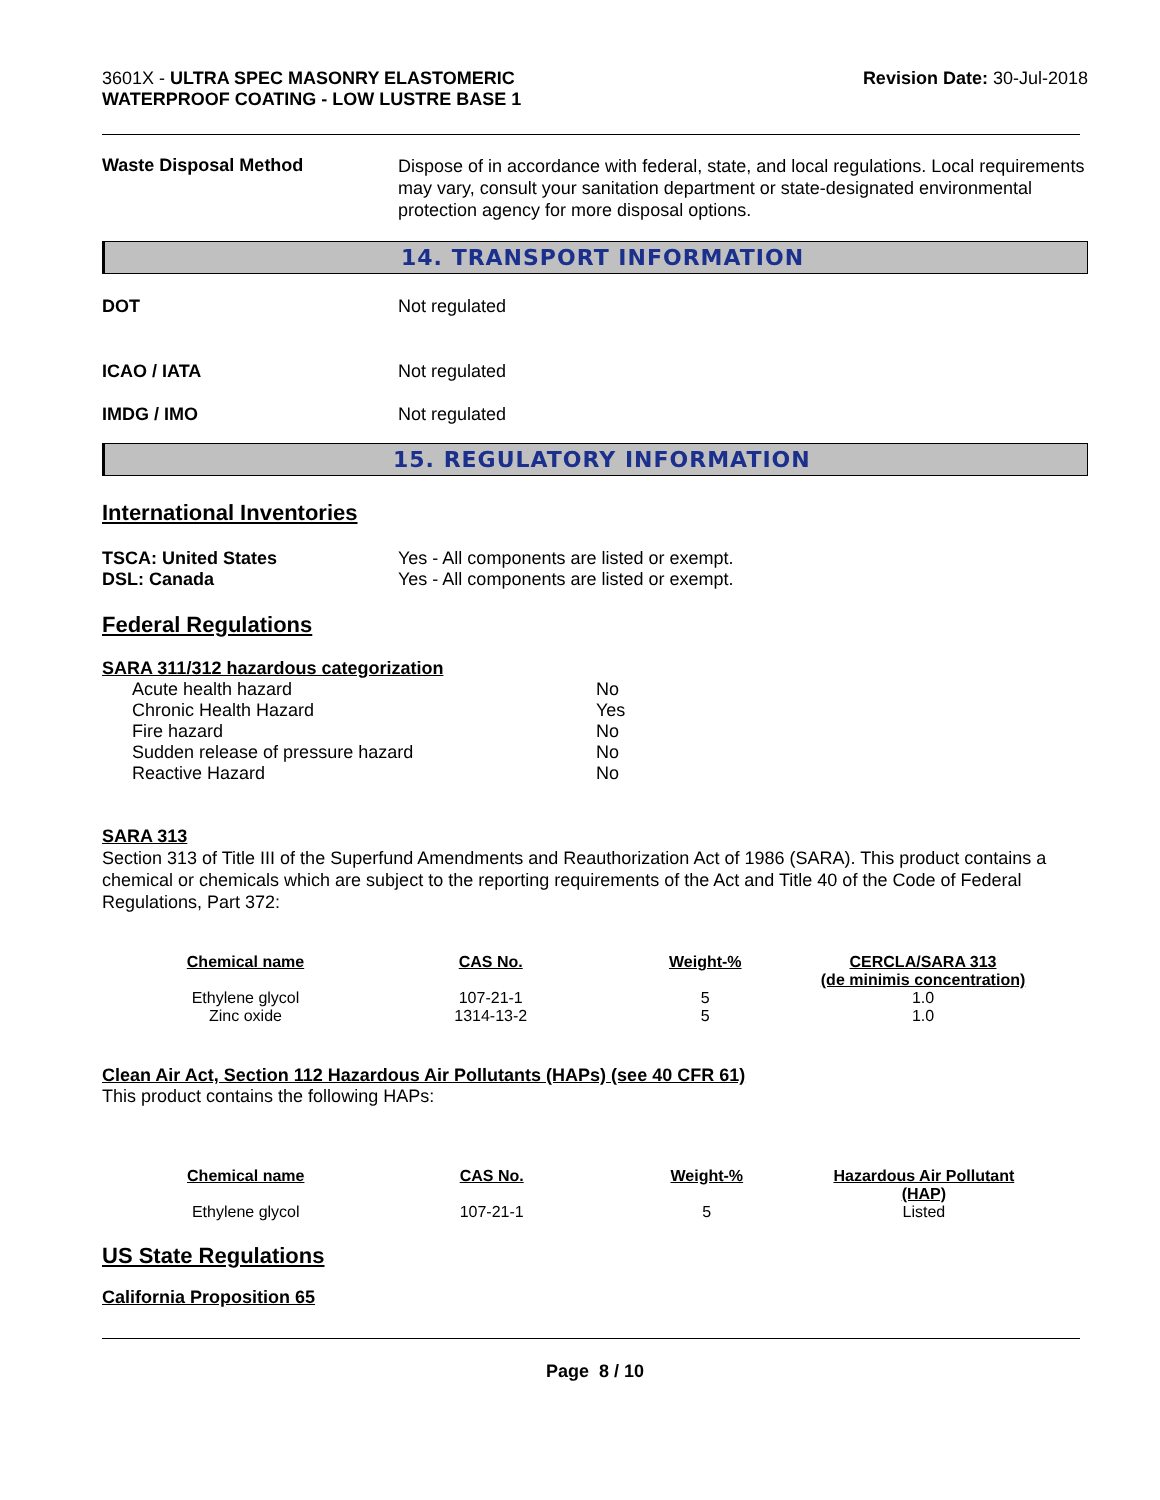3601X - ULTRA SPEC MASONRY ELASTOMERIC
WATERPROOF COATING - LOW LUSTRE BASE 1
Revision Date: 30-Jul-2018
Waste Disposal Method
Dispose of in accordance with federal, state, and local regulations. Local requirements may vary, consult your sanitation department or state-designated environmental protection agency for more disposal options.
14. TRANSPORT INFORMATION
DOT Not regulated
ICAO / IATA Not regulated
IMDG / IMO Not regulated
15. REGULATORY INFORMATION
International Inventories
TSCA: United States
DSL: Canada
Yes - All components are listed or exempt.
Yes - All components are listed or exempt.
Federal Regulations
SARA 311/312 hazardous categorization
| Acute health hazard | No |
| Chronic Health Hazard | Yes |
| Fire hazard | No |
| Sudden release of pressure hazard | No |
| Reactive Hazard | No |
SARA 313
Section 313 of Title III of the Superfund Amendments and Reauthorization Act of 1986 (SARA). This product contains a chemical or chemicals which are subject to the reporting requirements of the Act and Title 40 of the Code of Federal Regulations, Part 372:
| Chemical name | CAS No. | Weight-% | CERCLA/SARA 313 (de minimis concentration) |
| --- | --- | --- | --- |
| Ethylene glycol | 107-21-1 | 5 | 1.0 |
| Zinc oxide | 1314-13-2 | 5 | 1.0 |
Clean Air Act, Section 112 Hazardous Air Pollutants (HAPs) (see 40 CFR 61)
This product contains the following HAPs:
| Chemical name | CAS No. | Weight-% | Hazardous Air Pollutant (HAP) |
| --- | --- | --- | --- |
| Ethylene glycol | 107-21-1 | 5 | Listed |
US State Regulations
California Proposition 65
Page 8 / 10